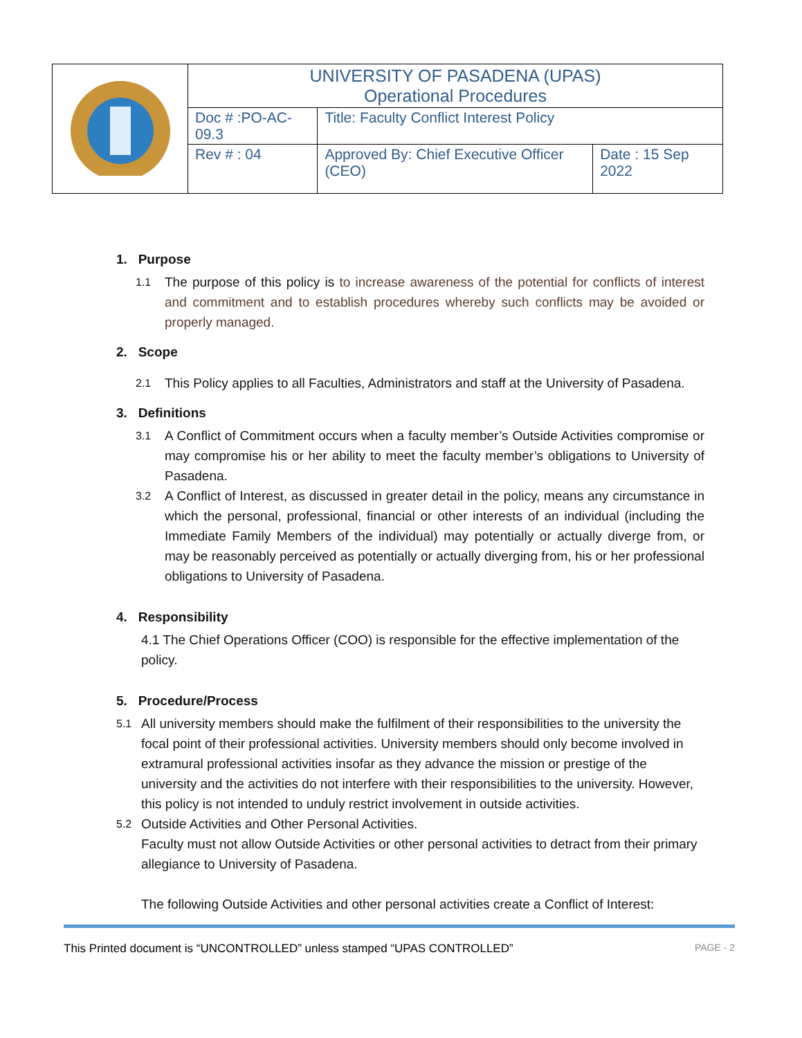| | UNIVERSITY OF PASADENA (UPAS) Operational Procedures | | |
| | Doc # :PO-AC-09.3 | Title: Faculty Conflict Interest Policy | |
| | Rev # : 04 | Approved By: Chief Executive Officer (CEO) | Date : 15 Sep 2022 |
1. Purpose
1.1 The purpose of this policy is to increase awareness of the potential for conflicts of interest and commitment and to establish procedures whereby such conflicts may be avoided or properly managed.
2. Scope
2.1 This Policy applies to all Faculties, Administrators and staff at the University of Pasadena.
3. Definitions
3.1 A Conflict of Commitment occurs when a faculty member’s Outside Activities compromise or may compromise his or her ability to meet the faculty member’s obligations to University of Pasadena.
3.2 A Conflict of Interest, as discussed in greater detail in the policy, means any circumstance in which the personal, professional, financial or other interests of an individual (including the Immediate Family Members of the individual) may potentially or actually diverge from, or may be reasonably perceived as potentially or actually diverging from, his or her professional obligations to University of Pasadena.
4. Responsibility
4.1 The Chief Operations Officer (COO) is responsible for the effective implementation of the policy.
5. Procedure/Process
5.1 All university members should make the fulfilment of their responsibilities to the university the focal point of their professional activities. University members should only become involved in extramural professional activities insofar as they advance the mission or prestige of the university and the activities do not interfere with their responsibilities to the university. However, this policy is not intended to unduly restrict involvement in outside activities.
5.2 Outside Activities and Other Personal Activities.
Faculty must not allow Outside Activities or other personal activities to detract from their primary allegiance to University of Pasadena.
The following Outside Activities and other personal activities create a Conflict of Interest:
This Printed document is “UNCONTROLLED” unless stamped “UPAS CONTROLLED” PAGE - 2